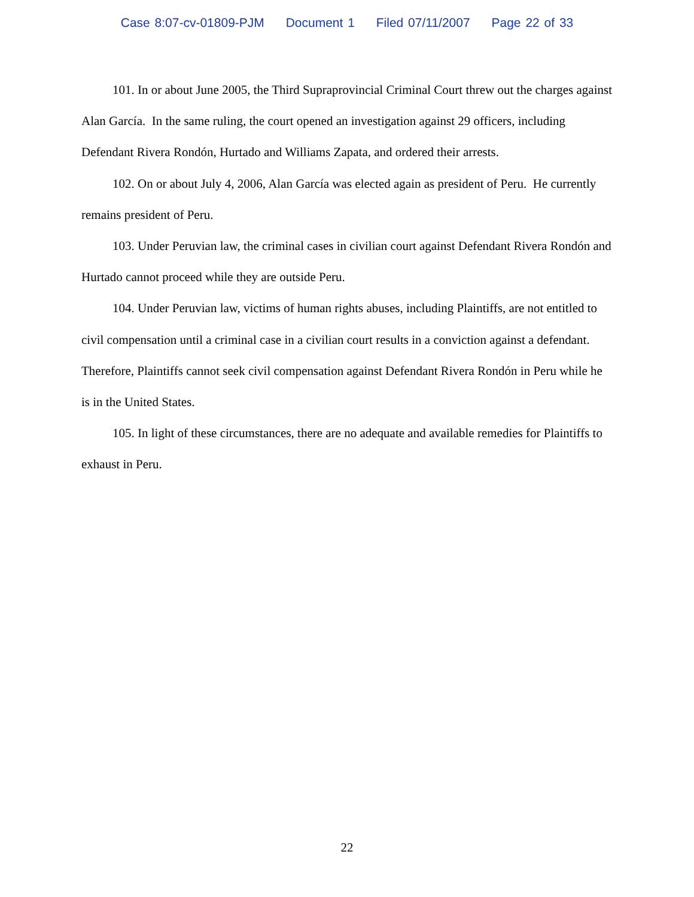Case 8:07-cv-01809-PJM Document 1 Filed 07/11/2007 Page 22 of 33
101. In or about June 2005, the Third Supraprovincial Criminal Court threw out the charges against Alan García. In the same ruling, the court opened an investigation against 29 officers, including Defendant Rivera Rondón, Hurtado and Williams Zapata, and ordered their arrests.
102. On or about July 4, 2006, Alan García was elected again as president of Peru. He currently remains president of Peru.
103. Under Peruvian law, the criminal cases in civilian court against Defendant Rivera Rondón and Hurtado cannot proceed while they are outside Peru.
104. Under Peruvian law, victims of human rights abuses, including Plaintiffs, are not entitled to civil compensation until a criminal case in a civilian court results in a conviction against a defendant. Therefore, Plaintiffs cannot seek civil compensation against Defendant Rivera Rondón in Peru while he is in the United States.
105. In light of these circumstances, there are no adequate and available remedies for Plaintiffs to exhaust in Peru.
22